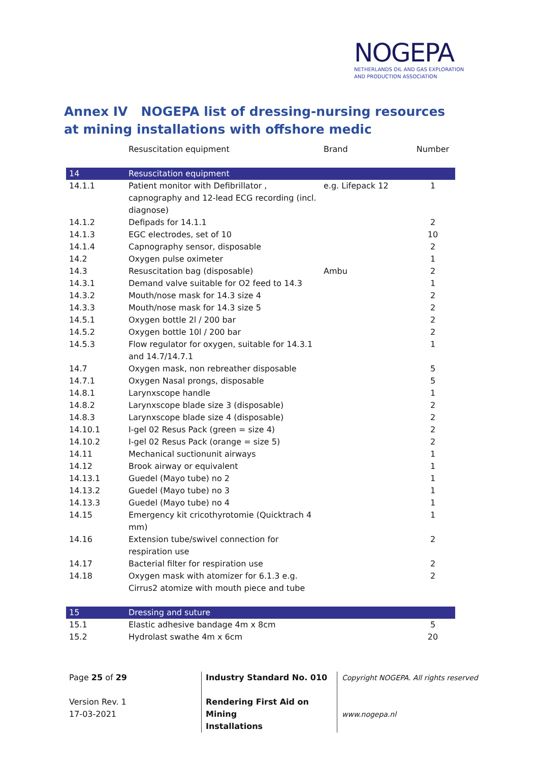NOGEPA
NETHERLANDS OIL AND GAS EXPLORATION
AND PRODUCTION ASSOCIATION
Annex IV NOGEPA list of dressing-nursing resources at mining installations with offshore medic
| | Resuscitation equipment | Brand | Number |
| 14 | Resuscitation equipment | | |
| 14.1.1 | Patient monitor with Defibrillator , capnography and 12-lead ECG recording (incl. diagnose) | e.g. Lifepack 12 | 1 |
| 14.1.2 | Defipads for 14.1.1 | | 2 |
| 14.1.3 | EGC electrodes, set of 10 | | 10 |
| 14.1.4 | Capnography sensor, disposable | | 2 |
| 14.2 | Oxygen pulse oximeter | | 1 |
| 14.3 | Resuscitation bag (disposable) | Ambu | 2 |
| 14.3.1 | Demand valve suitable for O2 feed to 14.3 | | 1 |
| 14.3.2 | Mouth/nose mask for 14.3 size 4 | | 2 |
| 14.3.3 | Mouth/nose mask for 14.3 size 5 | | 2 |
| 14.5.1 | Oxygen bottle 2l / 200 bar | | 2 |
| 14.5.2 | Oxygen bottle 10l / 200 bar | | 2 |
| 14.5.3 | Flow regulator for oxygen, suitable for 14.3.1 and 14.7/14.7.1 | | 1 |
| 14.7 | Oxygen mask, non rebreather disposable | | 5 |
| 14.7.1 | Oxygen Nasal prongs, disposable | | 5 |
| 14.8.1 | Larynxscope handle | | 1 |
| 14.8.2 | Larynxscope blade size 3 (disposable) | | 2 |
| 14.8.3 | Larynxscope blade size 4 (disposable) | | 2 |
| 14.10.1 | I-gel 02 Resus Pack (green = size 4) | | 2 |
| 14.10.2 | I-gel 02 Resus Pack (orange = size 5) | | 2 |
| 14.11 | Mechanical suctionunit airways | | 1 |
| 14.12 | Brook airway or equivalent | | 1 |
| 14.13.1 | Guedel (Mayo tube) no 2 | | 1 |
| 14.13.2 | Guedel (Mayo tube) no 3 | | 1 |
| 14.13.3 | Guedel (Mayo tube) no 4 | | 1 |
| 14.15 | Emergency kit cricothyrotomie (Quicktrach 4 mm) | | 1 |
| 14.16 | Extension tube/swivel connection for respiration use | | 2 |
| 14.17 | Bacterial filter for respiration use | | 2 |
| 14.18 | Oxygen mask with atomizer for 6.1.3 e.g. Cirrus2 atomize with mouth piece and tube | | 2 |
| 15 | Dressing and suture | | |
| 15.1 | Elastic adhesive bandage 4m x 8cm | | 5 |
| 15.2 | Hydrolast swathe 4m x 6cm | | 20 |
Page 25 of 29
Version Rev. 1
17-03-2021
Industry Standard No. 010
Rendering First Aid on Mining
Installations
Copyright NOGEPA. All rights reserved
www.nogepa.nl